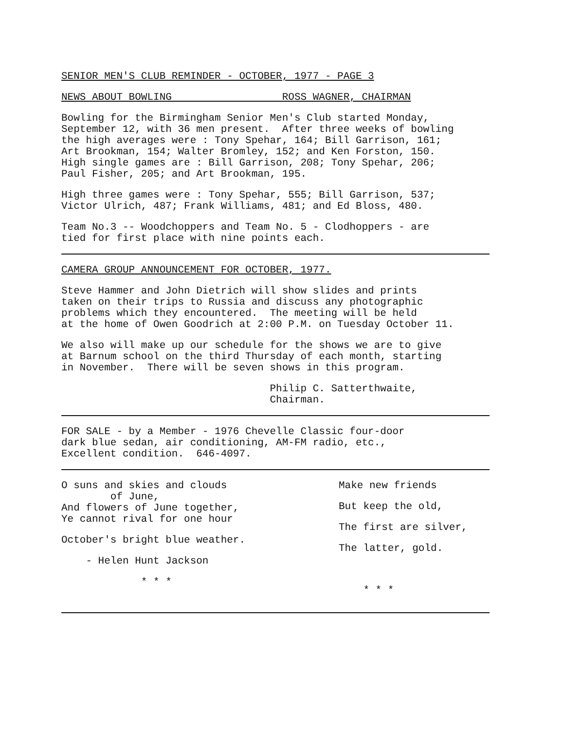SENIOR MEN'S CLUB REMINDER - OCTOBER, 1977 - PAGE 3
NEWS ABOUT BOWLING ROSS WAGNER, CHAIRMAN
Bowling for the Birmingham Senior Men's Club started Monday, September 12, with 36 men present. After three weeks of bowling the high averages were : Tony Spehar, 164; Bill Garrison, 161; Art Brookman, 154; Walter Bromley, 152; and Ken Forston, 150. High single games are : Bill Garrison, 208; Tony Spehar, 206; Paul Fisher, 205; and Art Brookman, 195.
High three games were : Tony Spehar, 555; Bill Garrison, 537; Victor Ulrich, 487; Frank Williams, 481; and Ed Bloss, 480.
Team No.3 -- Woodchoppers and Team No. 5 - Clodhoppers - are tied for first place with nine points each.
CAMERA GROUP ANNOUNCEMENT FOR OCTOBER, 1977.
Steve Hammer and John Dietrich will show slides and prints taken on their trips to Russia and discuss any photographic problems which they encountered. The meeting will be held at the home of Owen Goodrich at 2:00 P.M. on Tuesday October 11.
We also will make up our schedule for the shows we are to give at Barnum school on the third Thursday of each month, starting in November. There will be seven shows in this program.
Philip C. Satterthwaite, Chairman.
FOR SALE - by a Member - 1976 Chevelle Classic four-door dark blue sedan, air conditioning, AM-FM radio, etc., Excellent condition. 646-4097.
O suns and skies and clouds of June, And flowers of June together, Ye cannot rival for one hour
October's bright blue weather.
- Helen Hunt Jackson
* * *
Make new friends
But keep the old,
The first are silver,
The latter, gold.
* * *